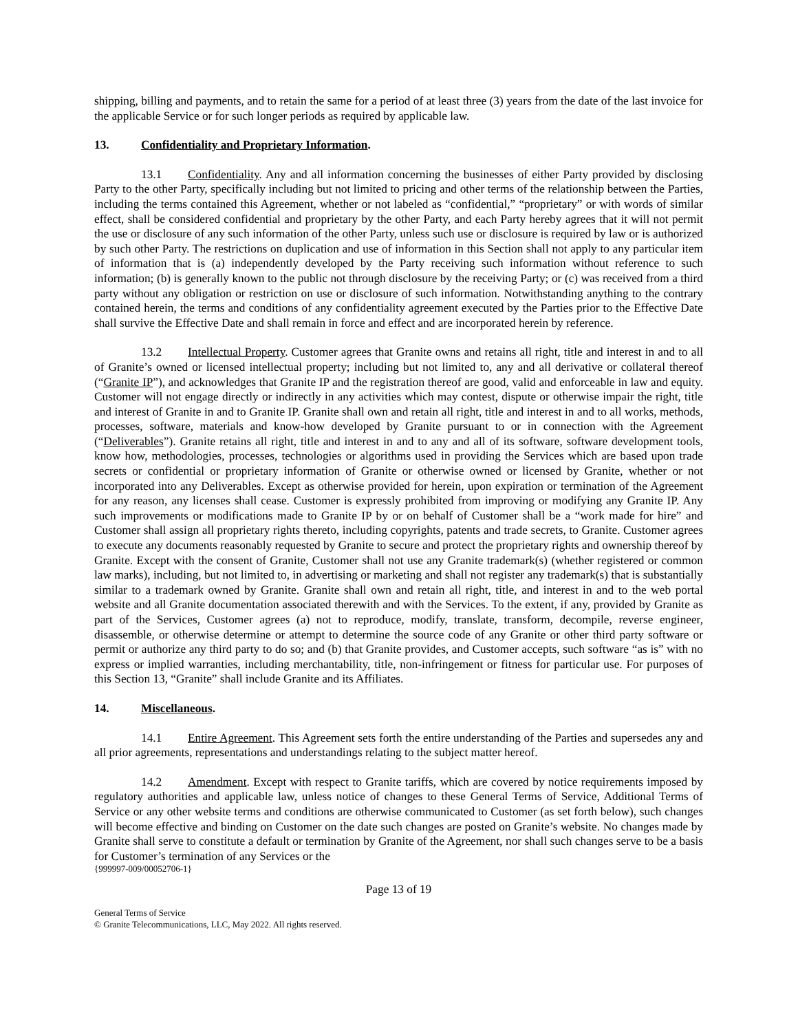shipping, billing and payments, and to retain the same for a period of at least three (3) years from the date of the last invoice for the applicable Service or for such longer periods as required by applicable law.
13. Confidentiality and Proprietary Information.
13.1 Confidentiality. Any and all information concerning the businesses of either Party provided by disclosing Party to the other Party, specifically including but not limited to pricing and other terms of the relationship between the Parties, including the terms contained this Agreement, whether or not labeled as “confidential,” “proprietary” or with words of similar effect, shall be considered confidential and proprietary by the other Party, and each Party hereby agrees that it will not permit the use or disclosure of any such information of the other Party, unless such use or disclosure is required by law or is authorized by such other Party. The restrictions on duplication and use of information in this Section shall not apply to any particular item of information that is (a) independently developed by the Party receiving such information without reference to such information; (b) is generally known to the public not through disclosure by the receiving Party; or (c) was received from a third party without any obligation or restriction on use or disclosure of such information. Notwithstanding anything to the contrary contained herein, the terms and conditions of any confidentiality agreement executed by the Parties prior to the Effective Date shall survive the Effective Date and shall remain in force and effect and are incorporated herein by reference.
13.2 Intellectual Property. Customer agrees that Granite owns and retains all right, title and interest in and to all of Granite’s owned or licensed intellectual property; including but not limited to, any and all derivative or collateral thereof (“Granite IP”), and acknowledges that Granite IP and the registration thereof are good, valid and enforceable in law and equity. Customer will not engage directly or indirectly in any activities which may contest, dispute or otherwise impair the right, title and interest of Granite in and to Granite IP. Granite shall own and retain all right, title and interest in and to all works, methods, processes, software, materials and know-how developed by Granite pursuant to or in connection with the Agreement (“Deliverables”). Granite retains all right, title and interest in and to any and all of its software, software development tools, know how, methodologies, processes, technologies or algorithms used in providing the Services which are based upon trade secrets or confidential or proprietary information of Granite or otherwise owned or licensed by Granite, whether or not incorporated into any Deliverables. Except as otherwise provided for herein, upon expiration or termination of the Agreement for any reason, any licenses shall cease. Customer is expressly prohibited from improving or modifying any Granite IP. Any such improvements or modifications made to Granite IP by or on behalf of Customer shall be a “work made for hire” and Customer shall assign all proprietary rights thereto, including copyrights, patents and trade secrets, to Granite. Customer agrees to execute any documents reasonably requested by Granite to secure and protect the proprietary rights and ownership thereof by Granite. Except with the consent of Granite, Customer shall not use any Granite trademark(s) (whether registered or common law marks), including, but not limited to, in advertising or marketing and shall not register any trademark(s) that is substantially similar to a trademark owned by Granite. Granite shall own and retain all right, title, and interest in and to the web portal website and all Granite documentation associated therewith and with the Services. To the extent, if any, provided by Granite as part of the Services, Customer agrees (a) not to reproduce, modify, translate, transform, decompile, reverse engineer, disassemble, or otherwise determine or attempt to determine the source code of any Granite or other third party software or permit or authorize any third party to do so; and (b) that Granite provides, and Customer accepts, such software “as is” with no express or implied warranties, including merchantability, title, non-infringement or fitness for particular use. For purposes of this Section 13, “Granite” shall include Granite and its Affiliates.
14. Miscellaneous.
14.1 Entire Agreement. This Agreement sets forth the entire understanding of the Parties and supersedes any and all prior agreements, representations and understandings relating to the subject matter hereof.
14.2 Amendment. Except with respect to Granite tariffs, which are covered by notice requirements imposed by regulatory authorities and applicable law, unless notice of changes to these General Terms of Service, Additional Terms of Service or any other website terms and conditions are otherwise communicated to Customer (as set forth below), such changes will become effective and binding on Customer on the date such changes are posted on Granite’s website. No changes made by Granite shall serve to constitute a default or termination by Granite of the Agreement, nor shall such changes serve to be a basis for Customer’s termination of any Services or the
{999997-009/00052706-1}
Page 13 of 19
General Terms of Service
© Granite Telecommunications, LLC, May 2022. All rights reserved.